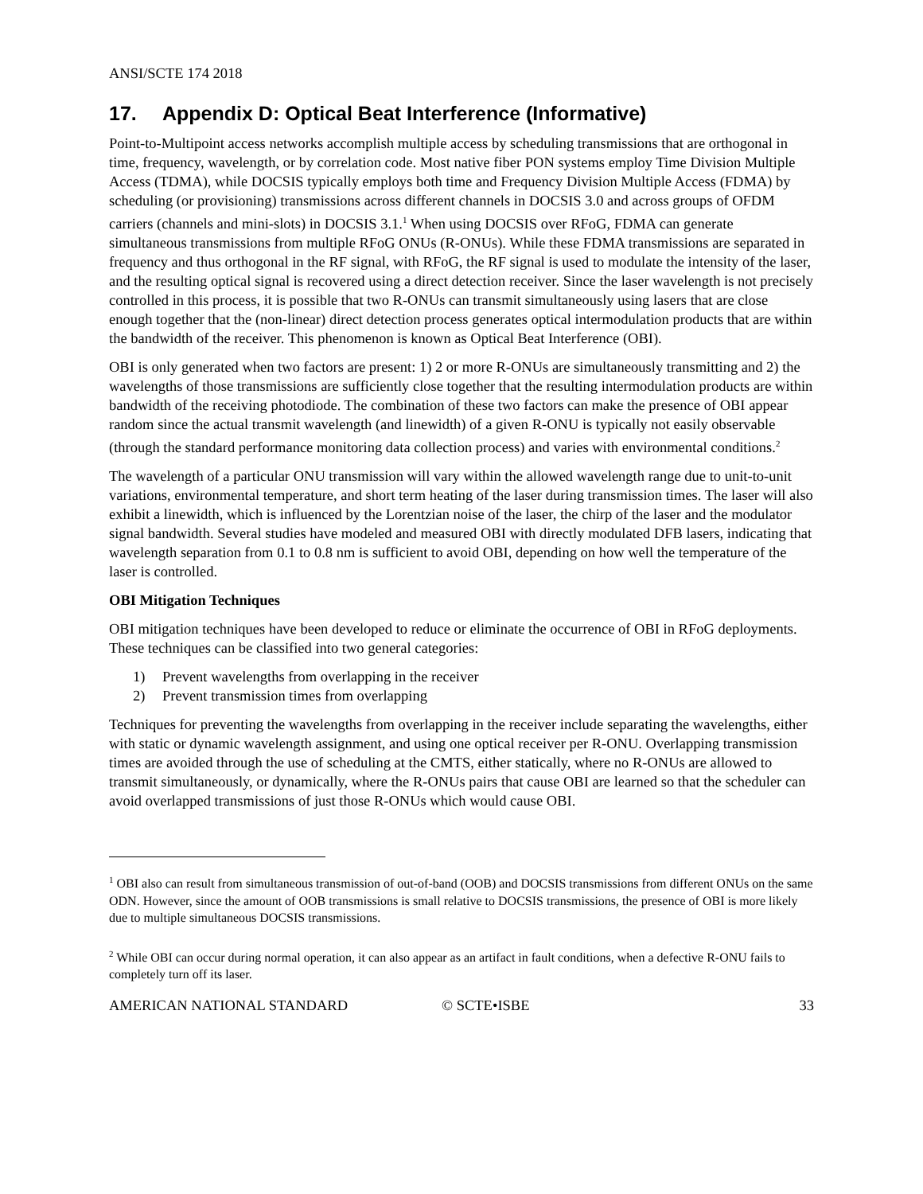ANSI/SCTE 174 2018
17. Appendix D: Optical Beat Interference (Informative)
Point-to-Multipoint access networks accomplish multiple access by scheduling transmissions that are orthogonal in time, frequency, wavelength, or by correlation code. Most native fiber PON systems employ Time Division Multiple Access (TDMA), while DOCSIS typically employs both time and Frequency Division Multiple Access (FDMA) by scheduling (or provisioning) transmissions across different channels in DOCSIS 3.0 and across groups of OFDM carriers (channels and mini-slots) in DOCSIS 3.1.<sup>1</sup> When using DOCSIS over RFoG, FDMA can generate simultaneous transmissions from multiple RFoG ONUs (R-ONUs). While these FDMA transmissions are separated in frequency and thus orthogonal in the RF signal, with RFoG, the RF signal is used to modulate the intensity of the laser, and the resulting optical signal is recovered using a direct detection receiver. Since the laser wavelength is not precisely controlled in this process, it is possible that two R-ONUs can transmit simultaneously using lasers that are close enough together that the (non-linear) direct detection process generates optical intermodulation products that are within the bandwidth of the receiver. This phenomenon is known as Optical Beat Interference (OBI).
OBI is only generated when two factors are present: 1) 2 or more R-ONUs are simultaneously transmitting and 2) the wavelengths of those transmissions are sufficiently close together that the resulting intermodulation products are within bandwidth of the receiving photodiode. The combination of these two factors can make the presence of OBI appear random since the actual transmit wavelength (and linewidth) of a given R-ONU is typically not easily observable (through the standard performance monitoring data collection process) and varies with environmental conditions.<sup>2</sup>
The wavelength of a particular ONU transmission will vary within the allowed wavelength range due to unit-to-unit variations, environmental temperature, and short term heating of the laser during transmission times. The laser will also exhibit a linewidth, which is influenced by the Lorentzian noise of the laser, the chirp of the laser and the modulator signal bandwidth. Several studies have modeled and measured OBI with directly modulated DFB lasers, indicating that wavelength separation from 0.1 to 0.8 nm is sufficient to avoid OBI, depending on how well the temperature of the laser is controlled.
OBI Mitigation Techniques
OBI mitigation techniques have been developed to reduce or eliminate the occurrence of OBI in RFoG deployments. These techniques can be classified into two general categories:
1) Prevent wavelengths from overlapping in the receiver
2) Prevent transmission times from overlapping
Techniques for preventing the wavelengths from overlapping in the receiver include separating the wavelengths, either with static or dynamic wavelength assignment, and using one optical receiver per R-ONU. Overlapping transmission times are avoided through the use of scheduling at the CMTS, either statically, where no R-ONUs are allowed to transmit simultaneously, or dynamically, where the R-ONUs pairs that cause OBI are learned so that the scheduler can avoid overlapped transmissions of just those R-ONUs which would cause OBI.
<sup>1</sup> OBI also can result from simultaneous transmission of out-of-band (OOB) and DOCSIS transmissions from different ONUs on the same ODN. However, since the amount of OOB transmissions is small relative to DOCSIS transmissions, the presence of OBI is more likely due to multiple simultaneous DOCSIS transmissions.
<sup>2</sup> While OBI can occur during normal operation, it can also appear as an artifact in fault conditions, when a defective R-ONU fails to completely turn off its laser.
AMERICAN NATIONAL STANDARD © SCTE•ISBE 33